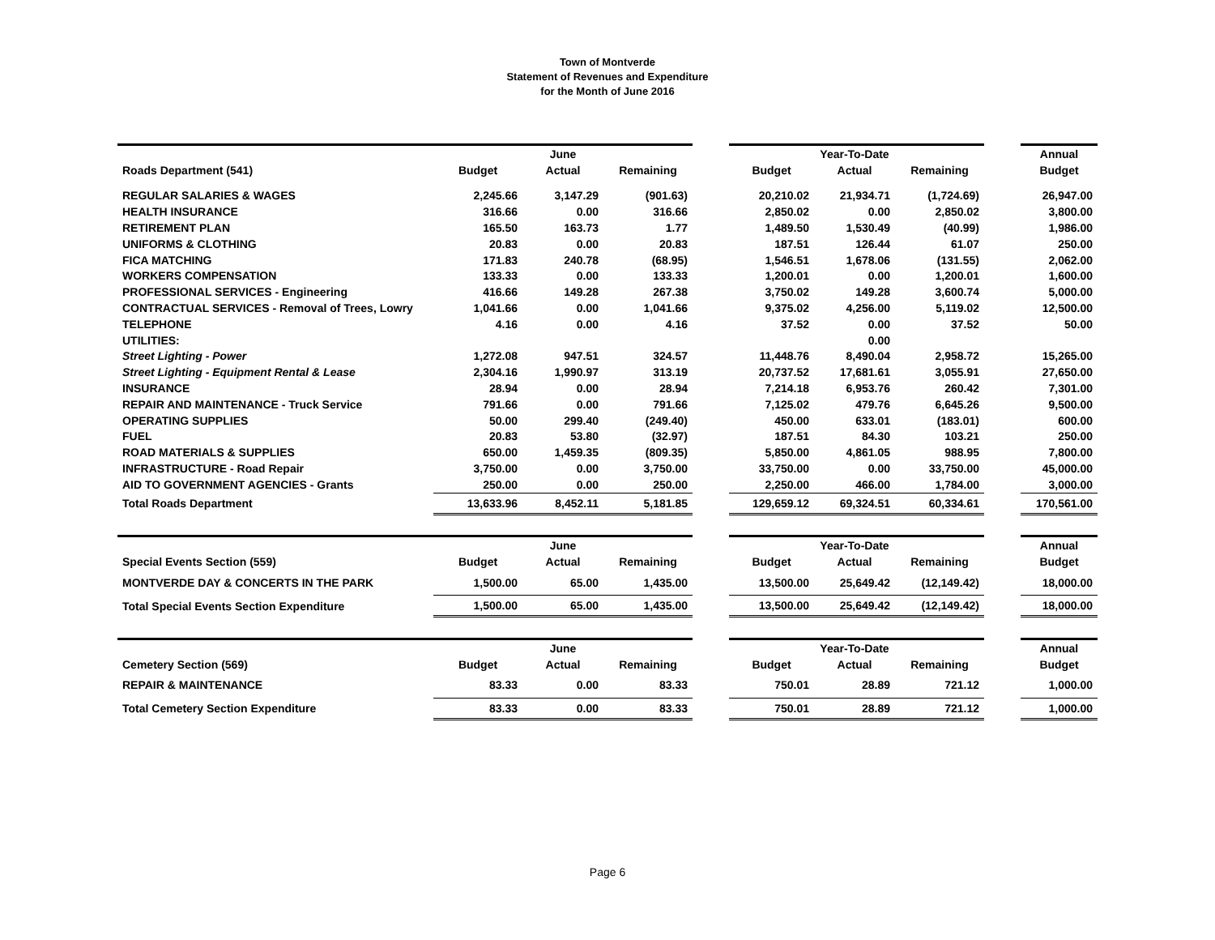Town of Montverde
Statement of Revenues and Expenditure
for the Month of June 2016
| | | June | | | | Year-To-Date | | | Annual |
| Roads Department (541) | Budget | Actual | Remaining | | Budget | Actual | Remaining | | Budget |
| REGULAR SALARIES & WAGES | 2,245.66 | 3,147.29 | (901.63) | | 20,210.02 | 21,934.71 | (1,724.69) | | 26,947.00 |
| HEALTH INSURANCE | 316.66 | 0.00 | 316.66 | | 2,850.02 | 0.00 | 2,850.02 | | 3,800.00 |
| RETIREMENT PLAN | 165.50 | 163.73 | 1.77 | | 1,489.50 | 1,530.49 | (40.99) | | 1,986.00 |
| UNIFORMS & CLOTHING | 20.83 | 0.00 | 20.83 | | 187.51 | 126.44 | 61.07 | | 250.00 |
| FICA MATCHING | 171.83 | 240.78 | (68.95) | | 1,546.51 | 1,678.06 | (131.55) | | 2,062.00 |
| WORKERS COMPENSATION | 133.33 | 0.00 | 133.33 | | 1,200.01 | 0.00 | 1,200.01 | | 1,600.00 |
| PROFESSIONAL SERVICES - Engineering | 416.66 | 149.28 | 267.38 | | 3,750.02 | 149.28 | 3,600.74 | | 5,000.00 |
| CONTRACTUAL SERVICES - Removal of Trees, Lowry | 1,041.66 | 0.00 | 1,041.66 | | 9,375.02 | 4,256.00 | 5,119.02 | | 12,500.00 |
| TELEPHONE | 4.16 | 0.00 | 4.16 | | 37.52 | 0.00 | 37.52 | | 50.00 |
| UTILITIES: | | | | | | 0.00 | | | |
| Street Lighting - Power | 1,272.08 | 947.51 | 324.57 | | 11,448.76 | 8,490.04 | 2,958.72 | | 15,265.00 |
| Street Lighting - Equipment Rental & Lease | 2,304.16 | 1,990.97 | 313.19 | | 20,737.52 | 17,681.61 | 3,055.91 | | 27,650.00 |
| INSURANCE | 28.94 | 0.00 | 28.94 | | 7,214.18 | 6,953.76 | 260.42 | | 7,301.00 |
| REPAIR AND MAINTENANCE - Truck Service | 791.66 | 0.00 | 791.66 | | 7,125.02 | 479.76 | 6,645.26 | | 9,500.00 |
| OPERATING SUPPLIES | 50.00 | 299.40 | (249.40) | | 450.00 | 633.01 | (183.01) | | 600.00 |
| FUEL | 20.83 | 53.80 | (32.97) | | 187.51 | 84.30 | 103.21 | | 250.00 |
| ROAD MATERIALS & SUPPLIES | 650.00 | 1,459.35 | (809.35) | | 5,850.00 | 4,861.05 | 988.95 | | 7,800.00 |
| INFRASTRUCTURE - Road Repair | 3,750.00 | 0.00 | 3,750.00 | | 33,750.00 | 0.00 | 33,750.00 | | 45,000.00 |
| AID TO GOVERNMENT AGENCIES - Grants | 250.00 | 0.00 | 250.00 | | 2,250.00 | 466.00 | 1,784.00 | | 3,000.00 |
| Total Roads Department | 13,633.96 | 8,452.11 | 5,181.85 | | 129,659.12 | 69,324.51 | 60,334.61 | | 170,561.00 |
| | | June | | | | Year-To-Date | | | Annual |
| Special Events Section (559) | Budget | Actual | Remaining | | Budget | Actual | Remaining | | Budget |
| MONTVERDE DAY & CONCERTS IN THE PARK | 1,500.00 | 65.00 | 1,435.00 | | 13,500.00 | 25,649.42 | (12,149.42) | | 18,000.00 |
| Total Special Events Section Expenditure | 1,500.00 | 65.00 | 1,435.00 | | 13,500.00 | 25,649.42 | (12,149.42) | | 18,000.00 |
| | | June | | | | Year-To-Date | | | Annual |
| Cemetery Section (569) | Budget | Actual | Remaining | | Budget | Actual | Remaining | | Budget |
| REPAIR & MAINTENANCE | 83.33 | 0.00 | 83.33 | | 750.01 | 28.89 | 721.12 | | 1,000.00 |
| Total Cemetery Section Expenditure | 83.33 | 0.00 | 83.33 | | 750.01 | 28.89 | 721.12 | | 1,000.00 |
Page 6